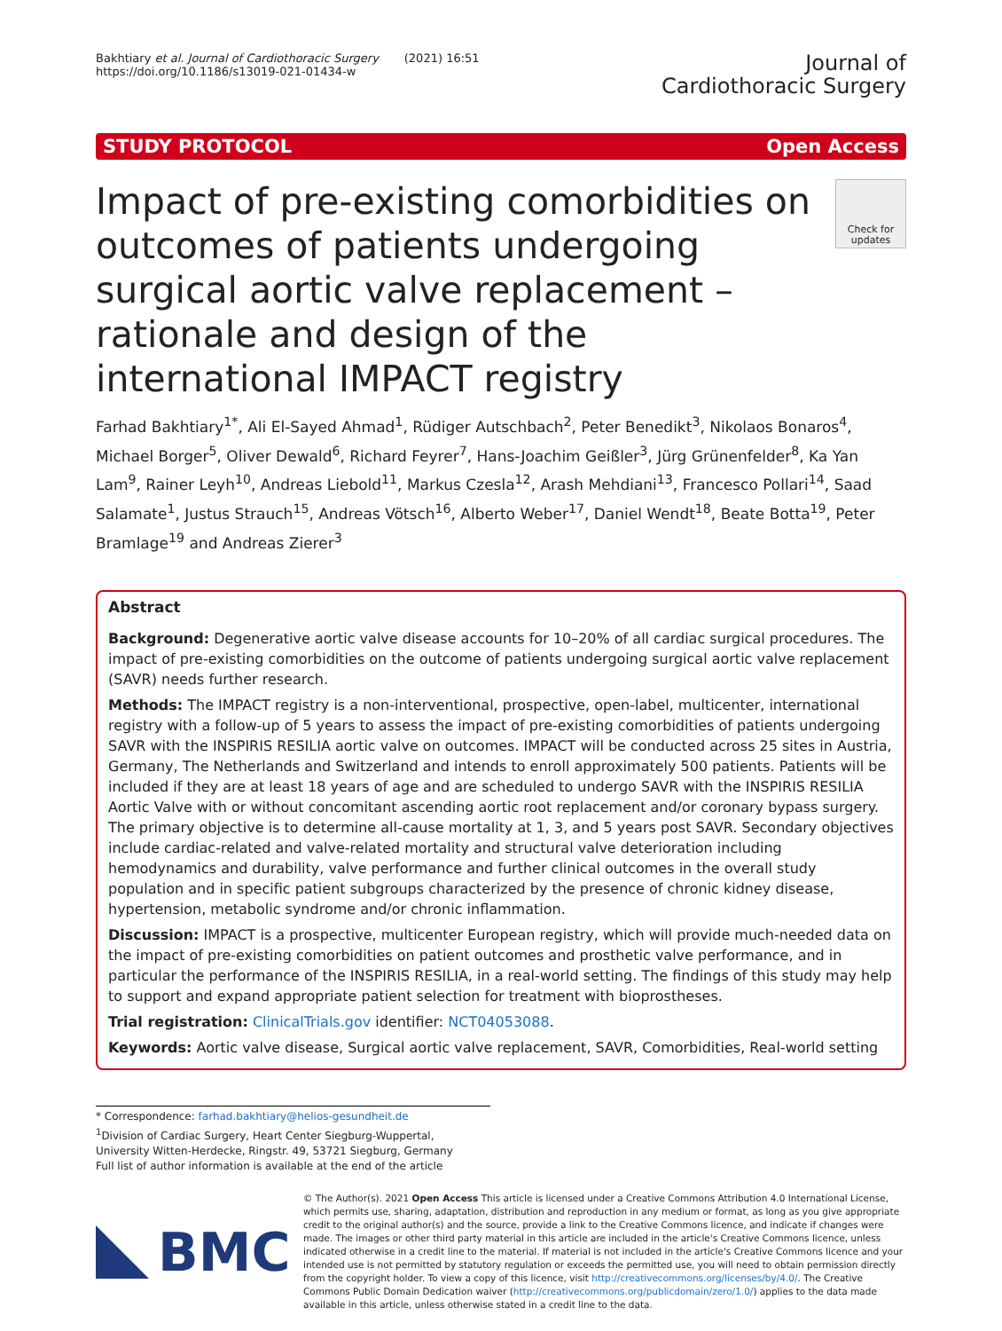Bakhtiary et al. Journal of Cardiothoracic Surgery (2021) 16:51
https://doi.org/10.1186/s13019-021-01434-w
Journal of
Cardiothoracic Surgery
STUDY PROTOCOL Open Access
Impact of pre-existing comorbidities on outcomes of patients undergoing surgical aortic valve replacement – rationale and design of the international IMPACT registry
Check for updates
Farhad Bakhtiary<sup>1*</sup>, Ali El-Sayed Ahmad<sup>1</sup>, Rüdiger Autschbach<sup>2</sup>, Peter Benedikt<sup>3</sup>, Nikolaos Bonaros<sup>4</sup>, Michael Borger<sup>5</sup>, Oliver Dewald<sup>6</sup>, Richard Feyrer<sup>7</sup>, Hans-Joachim Geißler<sup>3</sup>, Jürg Grünenfelder<sup>8</sup>, Ka Yan Lam<sup>9</sup>, Rainer Leyh<sup>10</sup>, Andreas Liebold<sup>11</sup>, Markus Czesla<sup>12</sup>, Arash Mehdiani<sup>13</sup>, Francesco Pollari<sup>14</sup>, Saad Salamate<sup>1</sup>, Justus Strauch<sup>15</sup>, Andreas Vötsch<sup>16</sup>, Alberto Weber<sup>17</sup>, Daniel Wendt<sup>18</sup>, Beate Botta<sup>19</sup>, Peter Bramlage<sup>19</sup> and Andreas Zierer<sup>3</sup>
Abstract
Background: Degenerative aortic valve disease accounts for 10–20% of all cardiac surgical procedures. The impact of pre-existing comorbidities on the outcome of patients undergoing surgical aortic valve replacement (SAVR) needs further research.
Methods: The IMPACT registry is a non-interventional, prospective, open-label, multicenter, international registry with a follow-up of 5 years to assess the impact of pre-existing comorbidities of patients undergoing SAVR with the INSPIRIS RESILIA aortic valve on outcomes. IMPACT will be conducted across 25 sites in Austria, Germany, The Netherlands and Switzerland and intends to enroll approximately 500 patients. Patients will be included if they are at least 18 years of age and are scheduled to undergo SAVR with the INSPIRIS RESILIA Aortic Valve with or without concomitant ascending aortic root replacement and/or coronary bypass surgery. The primary objective is to determine all-cause mortality at 1, 3, and 5 years post SAVR. Secondary objectives include cardiac-related and valve-related mortality and structural valve deterioration including hemodynamics and durability, valve performance and further clinical outcomes in the overall study population and in specific patient subgroups characterized by the presence of chronic kidney disease, hypertension, metabolic syndrome and/or chronic inflammation.
Discussion: IMPACT is a prospective, multicenter European registry, which will provide much-needed data on the impact of pre-existing comorbidities on patient outcomes and prosthetic valve performance, and in particular the performance of the INSPIRIS RESILIA, in a real-world setting. The findings of this study may help to support and expand appropriate patient selection for treatment with bioprostheses.
Trial registration: ClinicalTrials.gov identifier: NCT04053088.
Keywords: Aortic valve disease, Surgical aortic valve replacement, SAVR, Comorbidities, Real-world setting
* Correspondence: farhad.bakhtiary@helios-gesundheit.de
<sup>1</sup> Division of Cardiac Surgery, Heart Center Siegburg-Wuppertal, University Witten-Herdecke, Ringstr. 49, 53721 Siegburg, Germany
Full list of author information is available at the end of the article
BMC
© The Author(s). 2021 Open Access This article is licensed under a Creative Commons Attribution 4.0 International License, which permits use, sharing, adaptation, distribution and reproduction in any medium or format, as long as you give appropriate credit to the original author(s) and the source, provide a link to the Creative Commons licence, and indicate if changes were made. The images or other third party material in this article are included in the article's Creative Commons licence, unless indicated otherwise in a credit line to the material. If material is not included in the article's Creative Commons licence and your intended use is not permitted by statutory regulation or exceeds the permitted use, you will need to obtain permission directly from the copyright holder. To view a copy of this licence, visit http://creativecommons.org/licenses/by/4.0/. The Creative Commons Public Domain Dedication waiver (http://creativecommons.org/publicdomain/zero/1.0/) applies to the data made available in this article, unless otherwise stated in a credit line to the data.